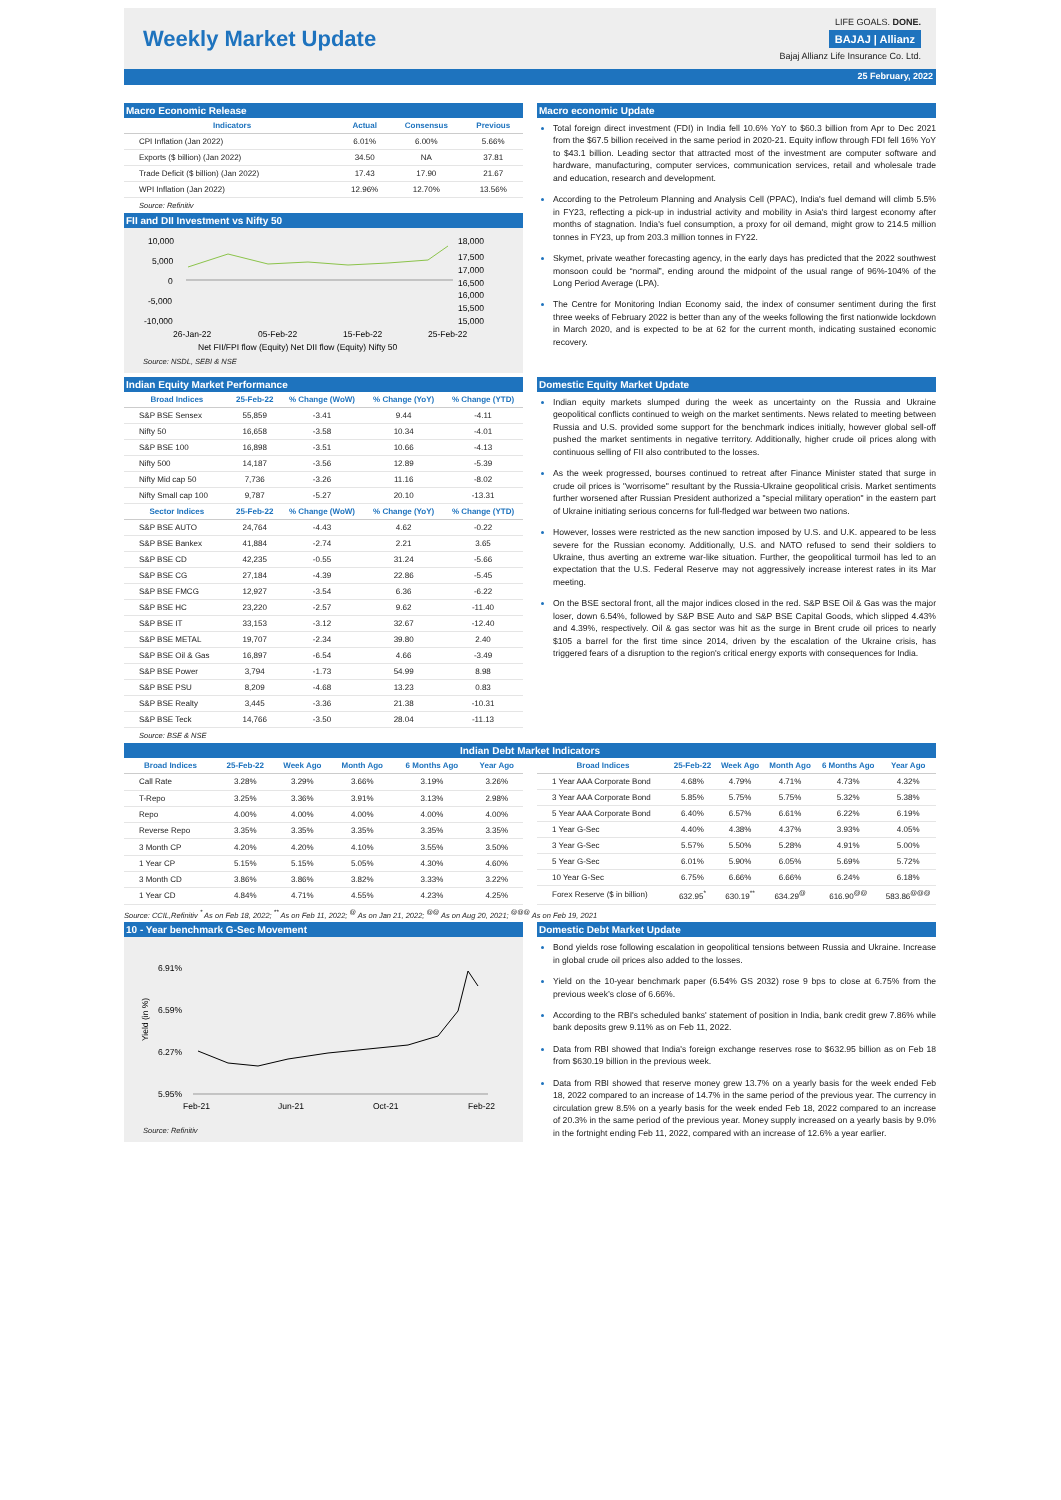Weekly Market Update
LIFE GOALS. DONE.
BAJAJ | Allianz
Bajaj Allianz Life Insurance Co. Ltd.
25 February, 2022
Macro Economic Release
| Indicators | Actual | Consensus | Previous |
| --- | --- | --- | --- |
| CPI Inflation (Jan 2022) | 6.01% | 6.00% | 5.66% |
| Exports ($ billion) (Jan 2022) | 34.50 | NA | 37.81 |
| Trade Deficit ($ billion) (Jan 2022) | 17.43 | 17.90 | 21.67 |
| WPI Inflation (Jan 2022) | 12.96% | 12.70% | 13.56% |
Source: Refinitiv
FII and DII Investment vs Nifty 50
10,000
5,000
0
-5,000
-10,000
18,000
17,500
17,000
16,500
16,000
15,500
15,000
26-Jan-22
05-Feb-22
15-Feb-22
25-Feb-22
Net FII/FPI flow (Equity) Net DII flow (Equity) Nifty 50
Source: NSDL, SEBI & NSE
Macro economic Update
Total foreign direct investment (FDI) in India fell 10.6% YoY to $60.3 billion from Apr to Dec 2021 from the $67.5 billion received in the same period in 2020-21. Equity inflow through FDI fell 16% YoY to $43.1 billion. Leading sector that attracted most of the investment are computer software and hardware, manufacturing, computer services, communication services, retail and wholesale trade and education, research and development.
According to the Petroleum Planning and Analysis Cell (PPAC), India's fuel demand will climb 5.5% in FY23, reflecting a pick-up in industrial activity and mobility in Asia's third largest economy after months of stagnation. India's fuel consumption, a proxy for oil demand, might grow to 214.5 million tonnes in FY23, up from 203.3 million tonnes in FY22.
Skymet, private weather forecasting agency, in the early days has predicted that the 2022 southwest monsoon could be “normal”, ending around the midpoint of the usual range of 96%-104% of the Long Period Average (LPA).
The Centre for Monitoring Indian Economy said, the index of consumer sentiment during the first three weeks of February 2022 is better than any of the weeks following the first nationwide lockdown in March 2020, and is expected to be at 62 for the current month, indicating sustained economic recovery.
Indian Equity Market Performance
| Broad Indices | 25-Feb-22 | % Change (WoW) | % Change (YoY) | % Change (YTD) |
| --- | --- | --- | --- | --- |
| S&P BSE Sensex | 55,859 | -3.41 | 9.44 | -4.11 |
| Nifty 50 | 16,658 | -3.58 | 10.34 | -4.01 |
| S&P BSE 100 | 16,898 | -3.51 | 10.66 | -4.13 |
| Nifty 500 | 14,187 | -3.56 | 12.89 | -5.39 |
| Nifty Mid cap 50 | 7,736 | -3.26 | 11.16 | -8.02 |
| Nifty Small cap 100 | 9,787 | -5.27 | 20.10 | -13.31 |
| Sector Indices | 25-Feb-22 | % Change (WoW) | % Change (YoY) | % Change (YTD) |
| S&P BSE AUTO | 24,764 | -4.43 | 4.62 | -0.22 |
| S&P BSE Bankex | 41,884 | -2.74 | 2.21 | 3.65 |
| S&P BSE CD | 42,235 | -0.55 | 31.24 | -5.66 |
| S&P BSE CG | 27,184 | -4.39 | 22.86 | -5.45 |
| S&P BSE FMCG | 12,927 | -3.54 | 6.36 | -6.22 |
| S&P BSE HC | 23,220 | -2.57 | 9.62 | -11.40 |
| S&P BSE IT | 33,153 | -3.12 | 32.67 | -12.40 |
| S&P BSE METAL | 19,707 | -2.34 | 39.80 | 2.40 |
| S&P BSE Oil & Gas | 16,897 | -6.54 | 4.66 | -3.49 |
| S&P BSE Power | 3,794 | -1.73 | 54.99 | 8.98 |
| S&P BSE PSU | 8,209 | -4.68 | 13.23 | 0.83 |
| S&P BSE Realty | 3,445 | -3.36 | 21.38 | -10.31 |
| S&P BSE Teck | 14,766 | -3.50 | 28.04 | -11.13 |
Source: BSE & NSE
Domestic Equity Market Update
Indian equity markets slumped during the week as uncertainty on the Russia and Ukraine geopolitical conflicts continued to weigh on the market sentiments. News related to meeting between Russia and U.S. provided some support for the benchmark indices initially, however global sell-off pushed the market sentiments in negative territory. Additionally, higher crude oil prices along with continuous selling of FII also contributed to the losses.
As the week progressed, bourses continued to retreat after Finance Minister stated that surge in crude oil prices is "worrisome" resultant by the Russia-Ukraine geopolitical crisis. Market sentiments further worsened after Russian President authorized a "special military operation" in the eastern part of Ukraine initiating serious concerns for full-fledged war between two nations.
However, losses were restricted as the new sanction imposed by U.S. and U.K. appeared to be less severe for the Russian economy. Additionally, U.S. and NATO refused to send their soldiers to Ukraine, thus averting an extreme war-like situation. Further, the geopolitical turmoil has led to an expectation that the U.S. Federal Reserve may not aggressively increase interest rates in its Mar meeting.
On the BSE sectoral front, all the major indices closed in the red. S&P BSE Oil & Gas was the major loser, down 6.54%, followed by S&P BSE Auto and S&P BSE Capital Goods, which slipped 4.43% and 4.39%, respectively. Oil & gas sector was hit as the surge in Brent crude oil prices to nearly $105 a barrel for the first time since 2014, driven by the escalation of the Ukraine crisis, has triggered fears of a disruption to the region's critical energy exports with consequences for India.
Indian Debt Market Indicators
| Broad Indices | 25-Feb-22 | Week Ago | Month Ago | 6 Months Ago | Year Ago |
| --- | --- | --- | --- | --- | --- |
| Call Rate | 3.28% | 3.29% | 3.66% | 3.19% | 3.26% |
| T-Repo | 3.25% | 3.36% | 3.91% | 3.13% | 2.98% |
| Repo | 4.00% | 4.00% | 4.00% | 4.00% | 4.00% |
| Reverse Repo | 3.35% | 3.35% | 3.35% | 3.35% | 3.35% |
| 3 Month CP | 4.20% | 4.20% | 4.10% | 3.55% | 3.50% |
| 1 Year CP | 5.15% | 5.15% | 5.05% | 4.30% | 4.60% |
| 3 Month CD | 3.86% | 3.86% | 3.82% | 3.33% | 3.22% |
| 1 Year CD | 4.84% | 4.71% | 4.55% | 4.23% | 4.25% |
| Broad Indices | 25-Feb-22 | Week Ago | Month Ago | 6 Months Ago | Year Ago |
| --- | --- | --- | --- | --- | --- |
| 1 Year AAA Corporate Bond | 4.68% | 4.79% | 4.71% | 4.73% | 4.32% |
| 3 Year AAA Corporate Bond | 5.85% | 5.75% | 5.75% | 5.32% | 5.38% |
| 5 Year AAA Corporate Bond | 6.40% | 6.57% | 6.61% | 6.22% | 6.19% |
| 1 Year G-Sec | 4.40% | 4.38% | 4.37% | 3.93% | 4.05% |
| 3 Year G-Sec | 5.57% | 5.50% | 5.28% | 4.91% | 5.00% |
| 5 Year G-Sec | 6.01% | 5.90% | 6.05% | 5.69% | 5.72% |
| 10 Year G-Sec | 6.75% | 6.66% | 6.66% | 6.24% | 6.18% |
| Forex Reserve ($ in billion) | 632.95<sup>*</sup> | 630.19<sup>**</sup> | 634.29<sup>@</sup> | 616.90<sup>@@</sup> | 583.86<sup>@@@</sup> |
Source: CCIL,Refinitiv <sup>*</sup> As on Feb 18, 2022; <sup>**</sup> As on Feb 11, 2022; <sup>@</sup> As on Jan 21, 2022; <sup>@@</sup> As on Aug 20, 2021; <sup>@@@</sup> As on Feb 19, 2021
10 - Year benchmark G-Sec Movement
6.91%
6.59%
6.27%
5.95%
Yield (in %)
Feb-21
Jun-21
Oct-21
Feb-22
Source: Refinitiv
Domestic Debt Market Update
Bond yields rose following escalation in geopolitical tensions between Russia and Ukraine. Increase in global crude oil prices also added to the losses.
Yield on the 10-year benchmark paper (6.54% GS 2032) rose 9 bps to close at 6.75% from the previous week’s close of 6.66%.
According to the RBI's scheduled banks' statement of position in India, bank credit grew 7.86% while bank deposits grew 9.11% as on Feb 11, 2022.
Data from RBI showed that India's foreign exchange reserves rose to $632.95 billion as on Feb 18 from $630.19 billion in the previous week.
Data from RBI showed that reserve money grew 13.7% on a yearly basis for the week ended Feb 18, 2022 compared to an increase of 14.7% in the same period of the previous year. The currency in circulation grew 8.5% on a yearly basis for the week ended Feb 18, 2022 compared to an increase of 20.3% in the same period of the previous year. Money supply increased on a yearly basis by 9.0% in the fortnight ending Feb 11, 2022, compared with an increase of 12.6% a year earlier.